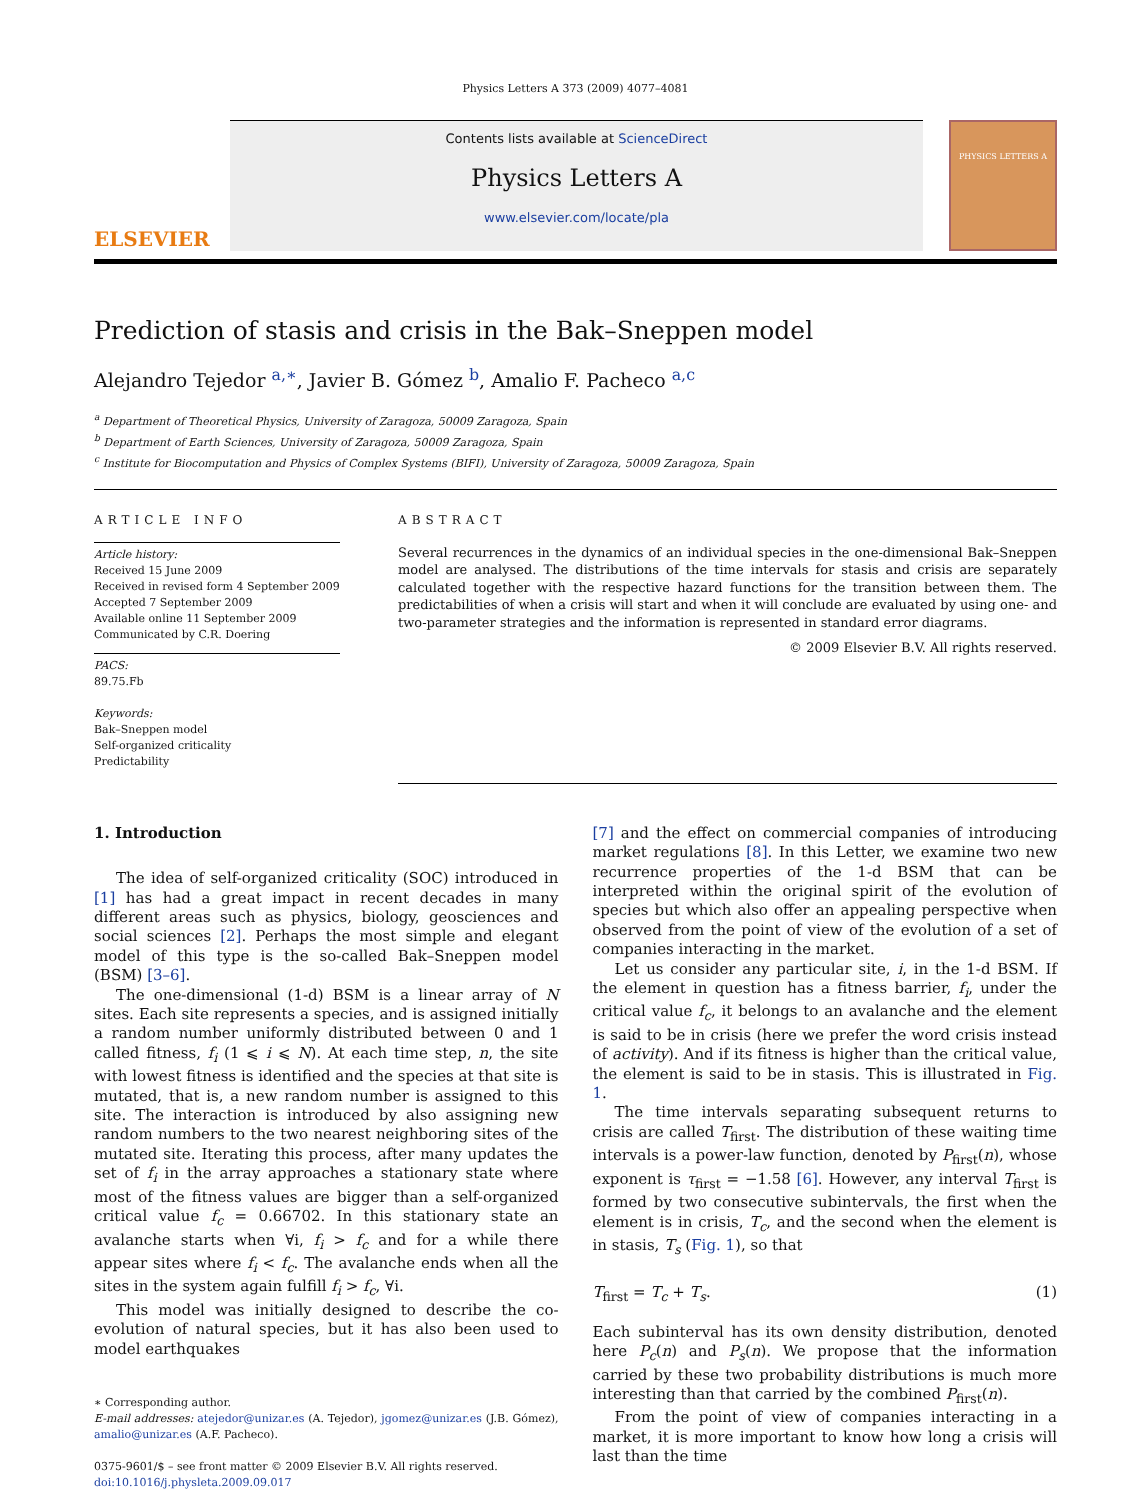Physics Letters A 373 (2009) 4077–4081
ELSEVIER
Contents lists available at ScienceDirect
Physics Letters A
www.elsevier.com/locate/pla
PHYSICS LETTERS A
Prediction of stasis and crisis in the Bak–Sneppen model
Alejandro Tejedor <sup>a,∗</sup>, Javier B. Gómez <sup>b</sup>, Amalio F. Pacheco <sup>a,c</sup>
<sup>a</sup> Department of Theoretical Physics, University of Zaragoza, 50009 Zaragoza, Spain
<sup>b</sup> Department of Earth Sciences, University of Zaragoza, 50009 Zaragoza, Spain
<sup>c</sup> Institute for Biocomputation and Physics of Complex Systems (BIFI), University of Zaragoza, 50009 Zaragoza, Spain
ARTICLE INFO
Article history:
Received 15 June 2009
Received in revised form 4 September 2009
Accepted 7 September 2009
Available online 11 September 2009
Communicated by C.R. Doering
PACS:
89.75.Fb
Keywords:
Bak–Sneppen model
Self-organized criticality
Predictability
ABSTRACT
Several recurrences in the dynamics of an individual species in the one-dimensional Bak–Sneppen model are analysed. The distributions of the time intervals for stasis and crisis are separately calculated together with the respective hazard functions for the transition between them. The predictabilities of when a crisis will start and when it will conclude are evaluated by using one- and two-parameter strategies and the information is represented in standard error diagrams.
© 2009 Elsevier B.V. All rights reserved.
1. Introduction
The idea of self-organized criticality (SOC) introduced in [1] has had a great impact in recent decades in many different areas such as physics, biology, geosciences and social sciences [2]. Perhaps the most simple and elegant model of this type is the so-called Bak–Sneppen model (BSM) [3–6].
The one-dimensional (1-d) BSM is a linear array of N sites. Each site represents a species, and is assigned initially a random number uniformly distributed between 0 and 1 called fitness, f<sub>i</sub> (1 ⩽ i ⩽ N). At each time step, n, the site with lowest fitness is identified and the species at that site is mutated, that is, a new random number is assigned to this site. The interaction is introduced by also assigning new random numbers to the two nearest neighboring sites of the mutated site. Iterating this process, after many updates the set of f<sub>i</sub> in the array approaches a stationary state where most of the fitness values are bigger than a self-organized critical value f<sub>c</sub> = 0.66702. In this stationary state an avalanche starts when ∀i, f<sub>i</sub> > f<sub>c</sub> and for a while there appear sites where f<sub>i</sub> < f<sub>c</sub>. The avalanche ends when all the sites in the system again fulfill f<sub>i</sub> > f<sub>c</sub>, ∀i.
This model was initially designed to describe the co-evolution of natural species, but it has also been used to model earthquakes
∗ Corresponding author.
E-mail addresses: atejedor@unizar.es (A. Tejedor), jgomez@unizar.es (J.B. Gómez), amalio@unizar.es (A.F. Pacheco).
0375-9601/$ – see front matter © 2009 Elsevier B.V. All rights reserved.
doi:10.1016/j.physleta.2009.09.017
[7] and the effect on commercial companies of introducing market regulations [8]. In this Letter, we examine two new recurrence properties of the 1-d BSM that can be interpreted within the original spirit of the evolution of species but which also offer an appealing perspective when observed from the point of view of the evolution of a set of companies interacting in the market.
Let us consider any particular site, i, in the 1-d BSM. If the element in question has a fitness barrier, f<sub>i</sub>, under the critical value f<sub>c</sub>, it belongs to an avalanche and the element is said to be in crisis (here we prefer the word crisis instead of activity). And if its fitness is higher than the critical value, the element is said to be in stasis. This is illustrated in Fig. 1.
The time intervals separating subsequent returns to crisis are called T<sub>first</sub>. The distribution of these waiting time intervals is a power-law function, denoted by P<sub>first</sub>(n), whose exponent is τ<sub>first</sub> = −1.58 [6]. However, any interval T<sub>first</sub> is formed by two consecutive subintervals, the first when the element is in crisis, T<sub>c</sub>, and the second when the element is in stasis, T<sub>s</sub> (Fig. 1), so that
T<sub>first</sub> = T<sub>c</sub> + T<sub>s</sub>. (1)
Each subinterval has its own density distribution, denoted here P<sub>c</sub>(n) and P<sub>s</sub>(n). We propose that the information carried by these two probability distributions is much more interesting than that carried by the combined P<sub>first</sub>(n).
From the point of view of companies interacting in a market, it is more important to know how long a crisis will last than the time